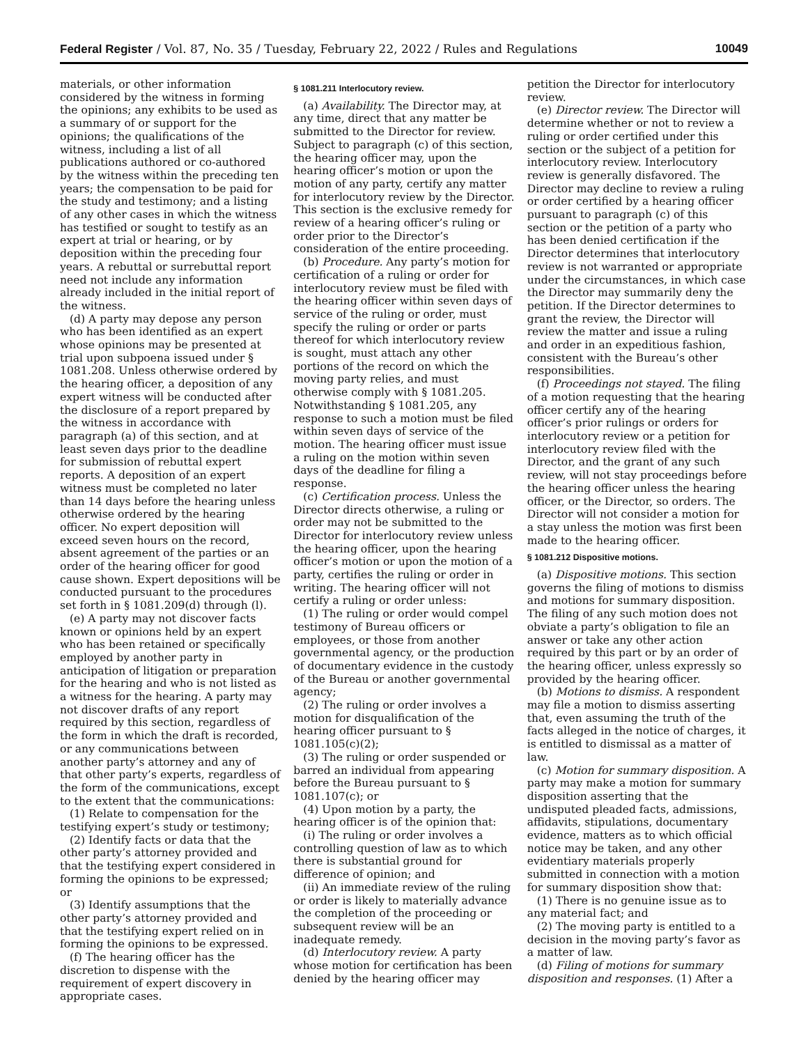Federal Register / Vol. 87, No. 35 / Tuesday, February 22, 2022 / Rules and Regulations 10049
materials, or other information considered by the witness in forming the opinions; any exhibits to be used as a summary of or support for the opinions; the qualifications of the witness, including a list of all publications authored or co-authored by the witness within the preceding ten years; the compensation to be paid for the study and testimony; and a listing of any other cases in which the witness has testified or sought to testify as an expert at trial or hearing, or by deposition within the preceding four years. A rebuttal or surrebuttal report need not include any information already included in the initial report of the witness.
(d) A party may depose any person who has been identified as an expert whose opinions may be presented at trial upon subpoena issued under § 1081.208. Unless otherwise ordered by the hearing officer, a deposition of any expert witness will be conducted after the disclosure of a report prepared by the witness in accordance with paragraph (a) of this section, and at least seven days prior to the deadline for submission of rebuttal expert reports. A deposition of an expert witness must be completed no later than 14 days before the hearing unless otherwise ordered by the hearing officer. No expert deposition will exceed seven hours on the record, absent agreement of the parties or an order of the hearing officer for good cause shown. Expert depositions will be conducted pursuant to the procedures set forth in § 1081.209(d) through (l).
(e) A party may not discover facts known or opinions held by an expert who has been retained or specifically employed by another party in anticipation of litigation or preparation for the hearing and who is not listed as a witness for the hearing. A party may not discover drafts of any report required by this section, regardless of the form in which the draft is recorded, or any communications between another party’s attorney and any of that other party’s experts, regardless of the form of the communications, except to the extent that the communications:
(1) Relate to compensation for the testifying expert’s study or testimony;
(2) Identify facts or data that the other party’s attorney provided and that the testifying expert considered in forming the opinions to be expressed; or
(3) Identify assumptions that the other party’s attorney provided and that the testifying expert relied on in forming the opinions to be expressed.
(f) The hearing officer has the discretion to dispense with the requirement of expert discovery in appropriate cases.
§ 1081.211 Interlocutory review.
(a) Availability. The Director may, at any time, direct that any matter be submitted to the Director for review. Subject to paragraph (c) of this section, the hearing officer may, upon the hearing officer’s motion or upon the motion of any party, certify any matter for interlocutory review by the Director. This section is the exclusive remedy for review of a hearing officer’s ruling or order prior to the Director’s consideration of the entire proceeding.
(b) Procedure. Any party’s motion for certification of a ruling or order for interlocutory review must be filed with the hearing officer within seven days of service of the ruling or order, must specify the ruling or order or parts thereof for which interlocutory review is sought, must attach any other portions of the record on which the moving party relies, and must otherwise comply with § 1081.205. Notwithstanding § 1081.205, any response to such a motion must be filed within seven days of service of the motion. The hearing officer must issue a ruling on the motion within seven days of the deadline for filing a response.
(c) Certification process. Unless the Director directs otherwise, a ruling or order may not be submitted to the Director for interlocutory review unless the hearing officer, upon the hearing officer’s motion or upon the motion of a party, certifies the ruling or order in writing. The hearing officer will not certify a ruling or order unless:
(1) The ruling or order would compel testimony of Bureau officers or employees, or those from another governmental agency, or the production of documentary evidence in the custody of the Bureau or another governmental agency;
(2) The ruling or order involves a motion for disqualification of the hearing officer pursuant to § 1081.105(c)(2);
(3) The ruling or order suspended or barred an individual from appearing before the Bureau pursuant to § 1081.107(c); or
(4) Upon motion by a party, the hearing officer is of the opinion that:
(i) The ruling or order involves a controlling question of law as to which there is substantial ground for difference of opinion; and
(ii) An immediate review of the ruling or order is likely to materially advance the completion of the proceeding or subsequent review will be an inadequate remedy.
(d) Interlocutory review. A party whose motion for certification has been denied by the hearing officer may
petition the Director for interlocutory review.
(e) Director review. The Director will determine whether or not to review a ruling or order certified under this section or the subject of a petition for interlocutory review. Interlocutory review is generally disfavored. The Director may decline to review a ruling or order certified by a hearing officer pursuant to paragraph (c) of this section or the petition of a party who has been denied certification if the Director determines that interlocutory review is not warranted or appropriate under the circumstances, in which case the Director may summarily deny the petition. If the Director determines to grant the review, the Director will review the matter and issue a ruling and order in an expeditious fashion, consistent with the Bureau’s other responsibilities.
(f) Proceedings not stayed. The filing of a motion requesting that the hearing officer certify any of the hearing officer’s prior rulings or orders for interlocutory review or a petition for interlocutory review filed with the Director, and the grant of any such review, will not stay proceedings before the hearing officer unless the hearing officer, or the Director, so orders. The Director will not consider a motion for a stay unless the motion was first been made to the hearing officer.
§ 1081.212 Dispositive motions.
(a) Dispositive motions. This section governs the filing of motions to dismiss and motions for summary disposition. The filing of any such motion does not obviate a party’s obligation to file an answer or take any other action required by this part or by an order of the hearing officer, unless expressly so provided by the hearing officer.
(b) Motions to dismiss. A respondent may file a motion to dismiss asserting that, even assuming the truth of the facts alleged in the notice of charges, it is entitled to dismissal as a matter of law.
(c) Motion for summary disposition. A party may make a motion for summary disposition asserting that the undisputed pleaded facts, admissions, affidavits, stipulations, documentary evidence, matters as to which official notice may be taken, and any other evidentiary materials properly submitted in connection with a motion for summary disposition show that:
(1) There is no genuine issue as to any material fact; and
(2) The moving party is entitled to a decision in the moving party’s favor as a matter of law.
(d) Filing of motions for summary disposition and responses. (1) After a